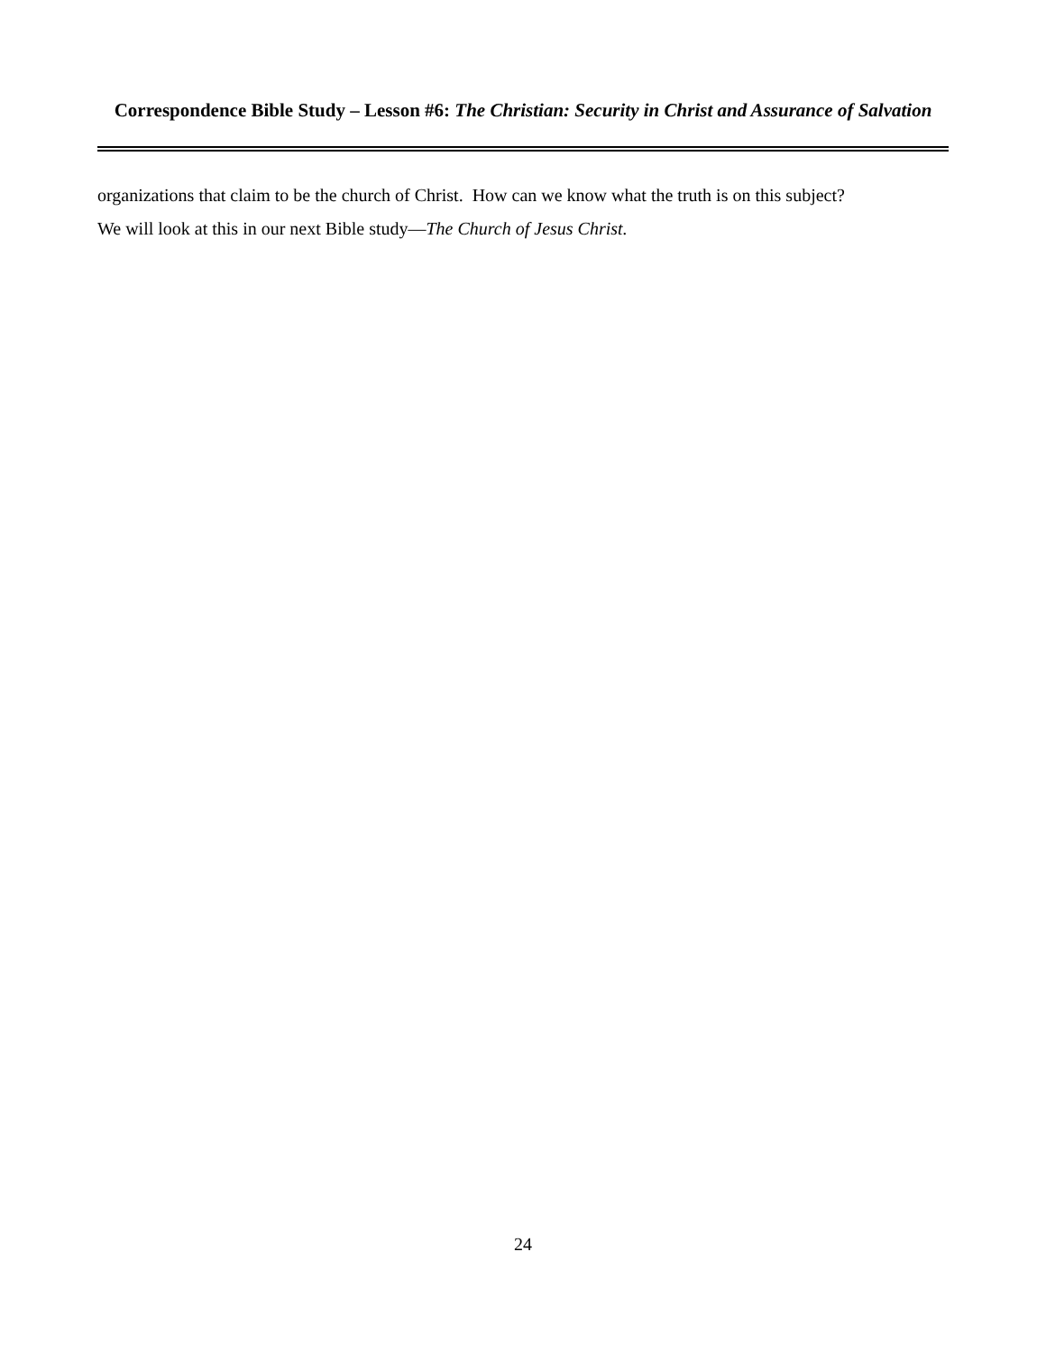Correspondence Bible Study – Lesson #6: The Christian: Security in Christ and Assurance of Salvation
organizations that claim to be the church of Christ. How can we know what the truth is on this subject?
We will look at this in our next Bible study—The Church of Jesus Christ.
24